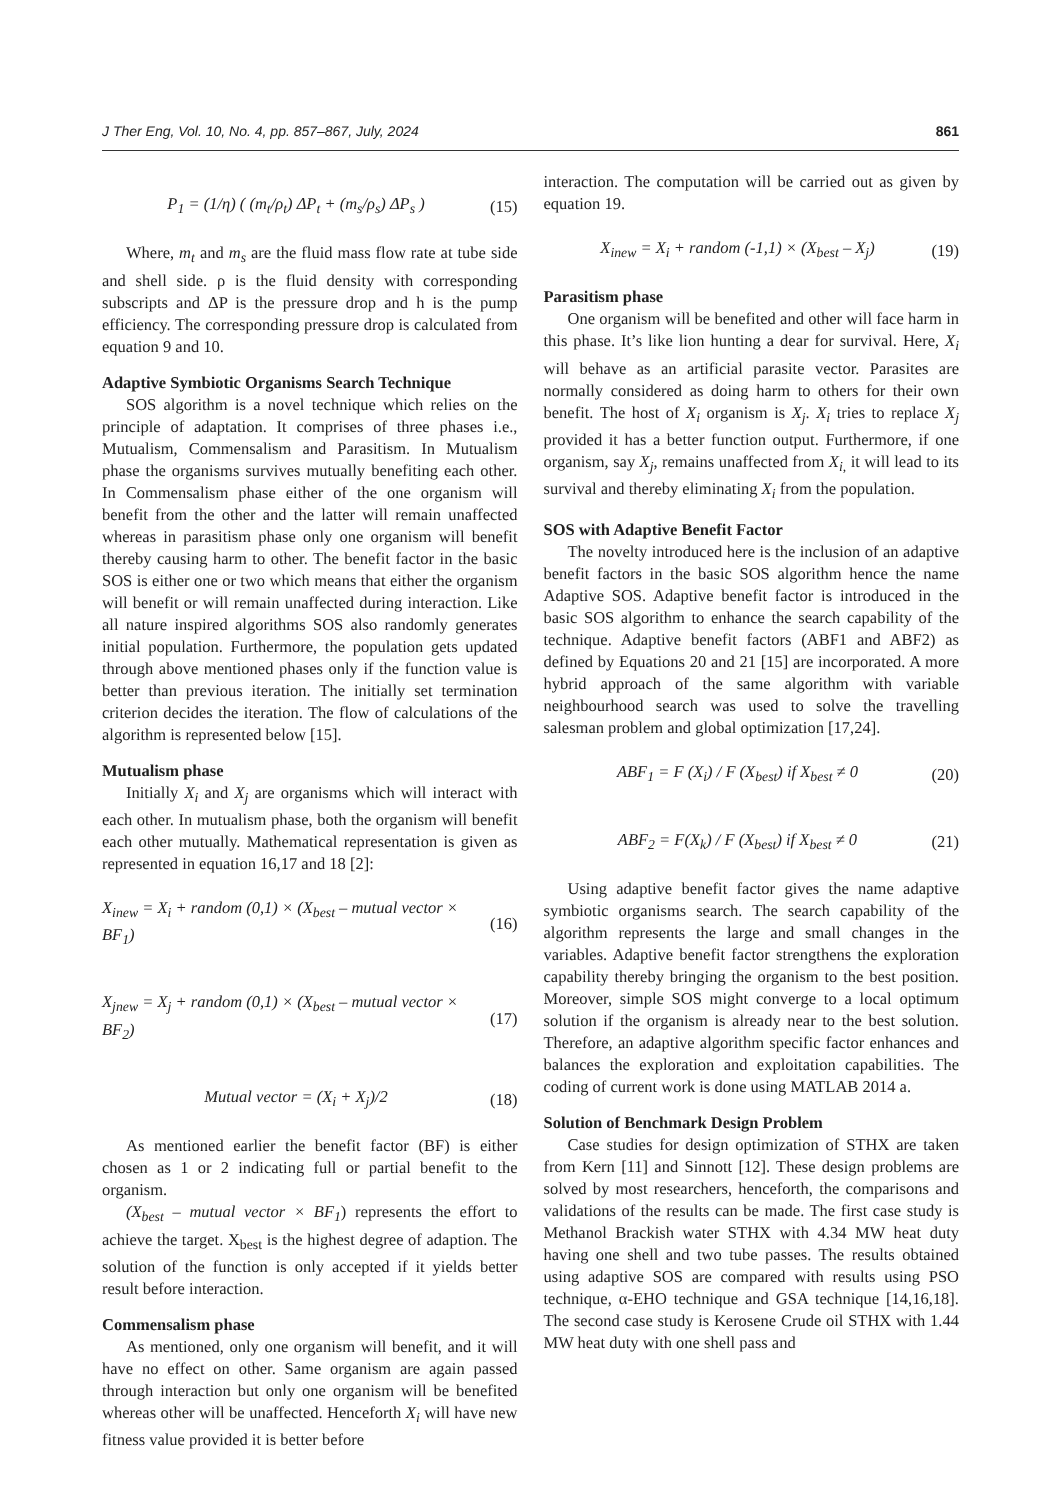J Ther Eng, Vol. 10, No. 4, pp. 857–867, July, 2024 861
P<sub>1</sub> = (1/η) ( (m<sub>t</sub>/ρ<sub>t</sub>) ΔP<sub>t</sub> + (m<sub>s</sub>/ρ<sub>s</sub>) ΔP<sub>s</sub> ) (15)
Where, m<sub>t</sub> and m<sub>s</sub> are the fluid mass flow rate at tube side and shell side. ρ is the fluid density with corresponding subscripts and ΔP is the pressure drop and h is the pump efficiency. The corresponding pressure drop is calculated from equation 9 and 10.
Adaptive Symbiotic Organisms Search Technique
SOS algorithm is a novel technique which relies on the principle of adaptation. It comprises of three phases i.e., Mutualism, Commensalism and Parasitism. In Mutualism phase the organisms survives mutually benefiting each other. In Commensalism phase either of the one organism will benefit from the other and the latter will remain unaffected whereas in parasitism phase only one organism will benefit thereby causing harm to other. The benefit factor in the basic SOS is either one or two which means that either the organism will benefit or will remain unaffected during interaction. Like all nature inspired algorithms SOS also randomly generates initial population. Furthermore, the population gets updated through above mentioned phases only if the function value is better than previous iteration. The initially set termination criterion decides the iteration. The flow of calculations of the algorithm is represented below [15].
Mutualism phase
Initially X<sub>i</sub> and X<sub>j</sub> are organisms which will interact with each other. In mutualism phase, both the organism will benefit each other mutually. Mathematical representation is given as represented in equation 16,17 and 18 [2]:
X<sub>inew</sub> = X<sub>i</sub> + random (0,1) × (X<sub>best</sub> – mutual vector × BF<sub>1</sub>) (16)
X<sub>jnew</sub> = X<sub>j</sub> + random (0,1) × (X<sub>best</sub> – mutual vector × BF<sub>2</sub>) (17)
Mutual vector = (X<sub>i</sub> + X<sub>j</sub>)/2 (18)
As mentioned earlier the benefit factor (BF) is either chosen as 1 or 2 indicating full or partial benefit to the organism.
(X<sub>best</sub> – mutual vector × BF<sub>1</sub>) represents the effort to achieve the target. X<sub>best</sub> is the highest degree of adaption. The solution of the function is only accepted if it yields better result before interaction.
Commensalism phase
As mentioned, only one organism will benefit, and it will have no effect on other. Same organism are again passed through interaction but only one organism will be benefited whereas other will be unaffected. Henceforth X<sub>i</sub> will have new fitness value provided it is better before
interaction. The computation will be carried out as given by equation 19.
X<sub>inew</sub> = X<sub>i</sub> + random (-1,1) × (X<sub>best</sub> – X<sub>j</sub>) (19)
Parasitism phase
One organism will be benefited and other will face harm in this phase. It’s like lion hunting a dear for survival. Here, X<sub>i</sub> will behave as an artificial parasite vector. Parasites are normally considered as doing harm to others for their own benefit. The host of X<sub>i</sub> organism is X<sub>j</sub>. X<sub>i</sub> tries to replace X<sub>j</sub> provided it has a better function output. Furthermore, if one organism, say X<sub>j</sub>, remains unaffected from X<sub>i,</sub> it will lead to its survival and thereby eliminating X<sub>i</sub> from the population.
SOS with Adaptive Benefit Factor
The novelty introduced here is the inclusion of an adaptive benefit factors in the basic SOS algorithm hence the name Adaptive SOS. Adaptive benefit factor is introduced in the basic SOS algorithm to enhance the search capability of the technique. Adaptive benefit factors (ABF1 and ABF2) as defined by Equations 20 and 21 [15] are incorporated. A more hybrid approach of the same algorithm with variable neighbourhood search was used to solve the travelling salesman problem and global optimization [17,24].
ABF<sub>1</sub> = F (X<sub>i</sub>) / F (X<sub>best</sub>) if X<sub>best</sub> ≠ 0 (20)
ABF<sub>2</sub> = F(X<sub>k</sub>) / F (X<sub>best</sub>) if X<sub>best</sub> ≠ 0 (21)
Using adaptive benefit factor gives the name adaptive symbiotic organisms search. The search capability of the algorithm represents the large and small changes in the variables. Adaptive benefit factor strengthens the exploration capability thereby bringing the organism to the best position. Moreover, simple SOS might converge to a local optimum solution if the organism is already near to the best solution. Therefore, an adaptive algorithm specific factor enhances and balances the exploration and exploitation capabilities. The coding of current work is done using MATLAB 2014 a.
Solution of Benchmark Design Problem
Case studies for design optimization of STHX are taken from Kern [11] and Sinnott [12]. These design problems are solved by most researchers, henceforth, the comparisons and validations of the results can be made. The first case study is Methanol Brackish water STHX with 4.34 MW heat duty having one shell and two tube passes. The results obtained using adaptive SOS are compared with results using PSO technique, α-EHO technique and GSA technique [14,16,18]. The second case study is Kerosene Crude oil STHX with 1.44 MW heat duty with one shell pass and